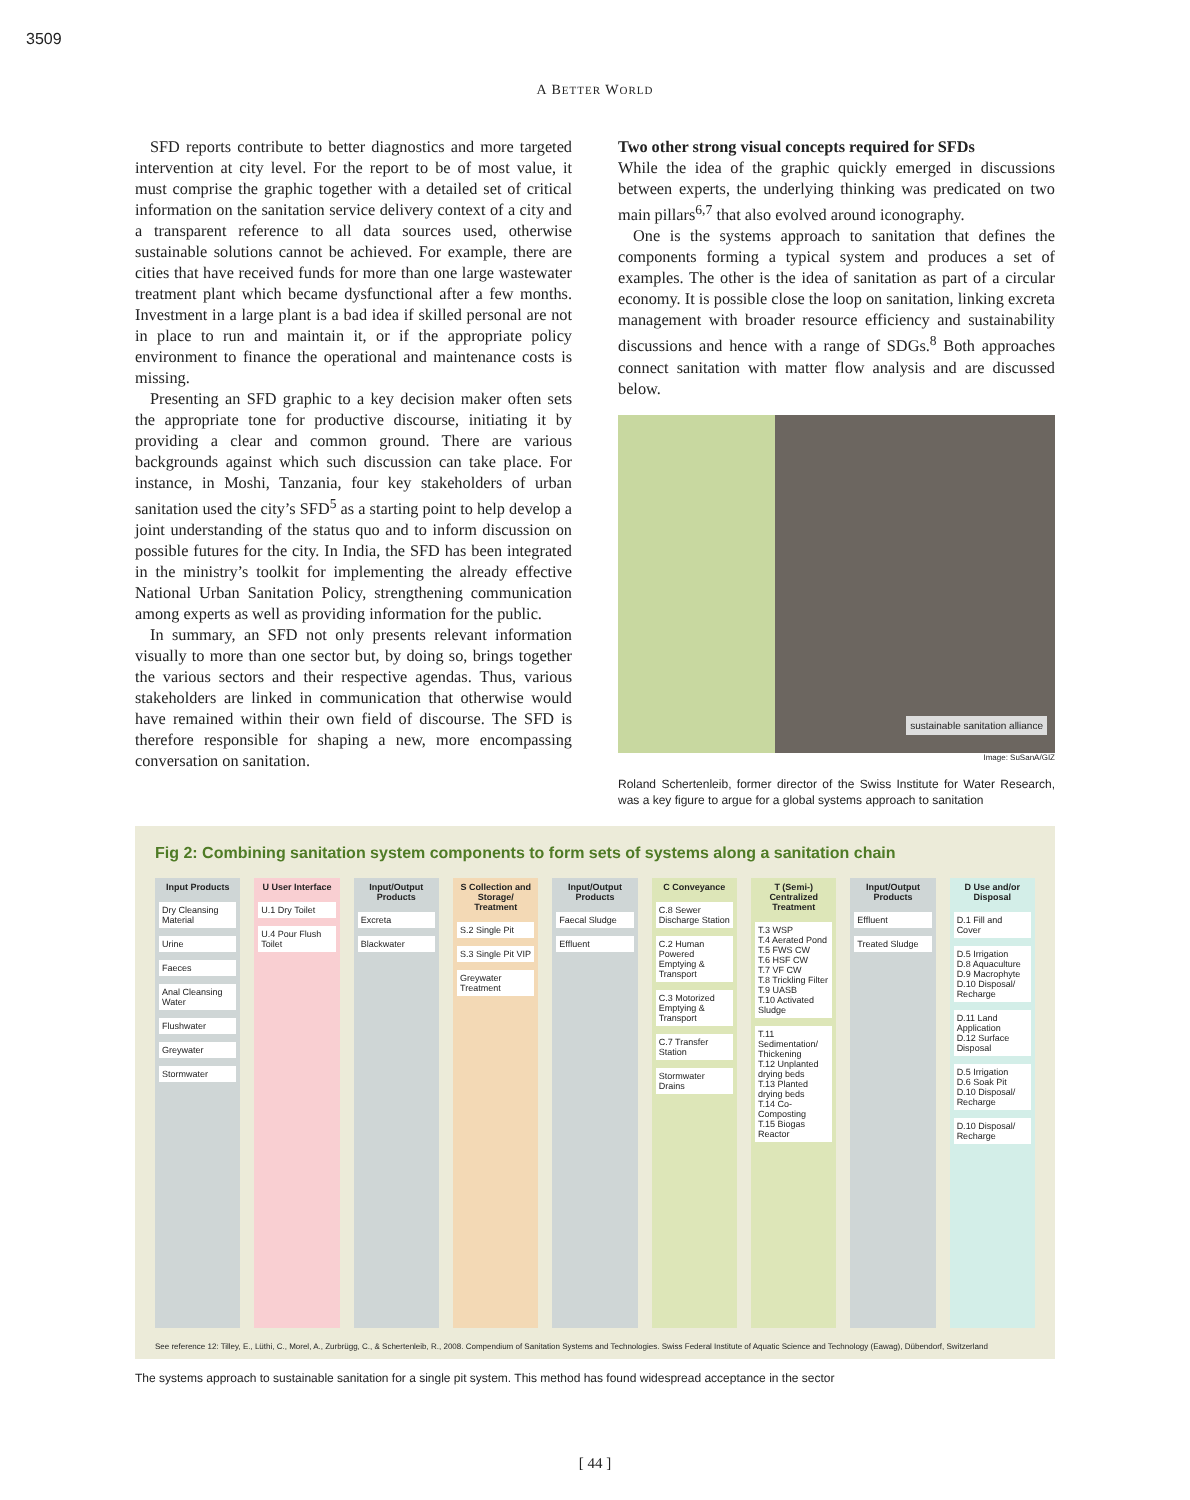3509
A BETTER WORLD
SFD reports contribute to better diagnostics and more targeted intervention at city level. For the report to be of most value, it must comprise the graphic together with a detailed set of critical information on the sanitation service delivery context of a city and a transparent reference to all data sources used, otherwise sustainable solutions cannot be achieved. For example, there are cities that have received funds for more than one large wastewater treatment plant which became dysfunctional after a few months. Investment in a large plant is a bad idea if skilled personal are not in place to run and maintain it, or if the appropriate policy environment to finance the operational and maintenance costs is missing.
Presenting an SFD graphic to a key decision maker often sets the appropriate tone for productive discourse, initiating it by providing a clear and common ground. There are various backgrounds against which such discussion can take place. For instance, in Moshi, Tanzania, four key stakeholders of urban sanitation used the city’s SFD<sup>5</sup> as a starting point to help develop a joint understanding of the status quo and to inform discussion on possible futures for the city. In India, the SFD has been integrated in the ministry’s toolkit for implementing the already effective National Urban Sanitation Policy, strengthening communication among experts as well as providing information for the public.
In summary, an SFD not only presents relevant information visually to more than one sector but, by doing so, brings together the various sectors and their respective agendas. Thus, various stakeholders are linked in communication that otherwise would have remained within their own field of discourse. The SFD is therefore responsible for shaping a new, more encompassing conversation on sanitation.
Two other strong visual concepts required for SFDs
While the idea of the graphic quickly emerged in discussions between experts, the underlying thinking was predicated on two main pillars<sup>6,7</sup> that also evolved around iconography.
One is the systems approach to sanitation that defines the components forming a typical system and produces a set of examples. The other is the idea of sanitation as part of a circular economy. It is possible close the loop on sanitation, linking excreta management with broader resource efficiency and sustainability discussions and hence with a range of SDGs.<sup>8</sup> Both approaches connect sanitation with matter flow analysis and are discussed below.
sustainable sanitation alliance
Image: SuSanA/GIZ
Roland Schertenleib, former director of the Swiss Institute for Water Research, was a key figure to argue for a global systems approach to sanitation
Fig 2: Combining sanitation system components to form sets of systems along a sanitation chain
Input Products
Dry Cleansing Material
Urine
Faeces
Anal Cleansing Water
Flushwater
Greywater
Stormwater
U User Interface
U.1 Dry Toilet
U.4 Pour Flush Toilet
Input/Output Products
Excreta
Blackwater
S Collection and Storage/ Treatment
S.2 Single Pit
S.3 Single Pit VIP
Greywater Treatment
Input/Output Products
Faecal Sludge
Effluent
C Conveyance
C.8 Sewer Discharge Station
C.2 Human Powered Emptying & Transport
C.3 Motorized Emptying & Transport
C.7 Transfer Station
Stormwater Drains
T (Semi-) Centralized Treatment
T.3 WSP
T.4 Aerated Pond
T.5 FWS CW
T.6 HSF CW
T.7 VF CW
T.8 Trickling Filter
T.9 UASB
T.10 Activated Sludge
T.11 Sedimentation/ Thickening
T.12 Unplanted drying beds
T.13 Planted drying beds
T.14 Co-Composting
T.15 Biogas Reactor
Input/Output Products
Effluent
Treated Sludge
D Use and/or Disposal
D.1 Fill and Cover
D.5 Irrigation
D.8 Aquaculture
D.9 Macrophyte
D.10 Disposal/ Recharge
D.11 Land Application
D.12 Surface Disposal
D.5 Irrigation
D.6 Soak Pit
D.10 Disposal/ Recharge
D.10 Disposal/ Recharge
See reference 12: Tilley, E., Lüthi, C., Morel, A., Zurbrügg, C., & Schertenleib, R., 2008. Compendium of Sanitation Systems and Technologies. Swiss Federal Institute of Aquatic Science and Technology (Eawag), Dübendorf, Switzerland
The systems approach to sustainable sanitation for a single pit system. This method has found widespread acceptance in the sector
[ 44 ]